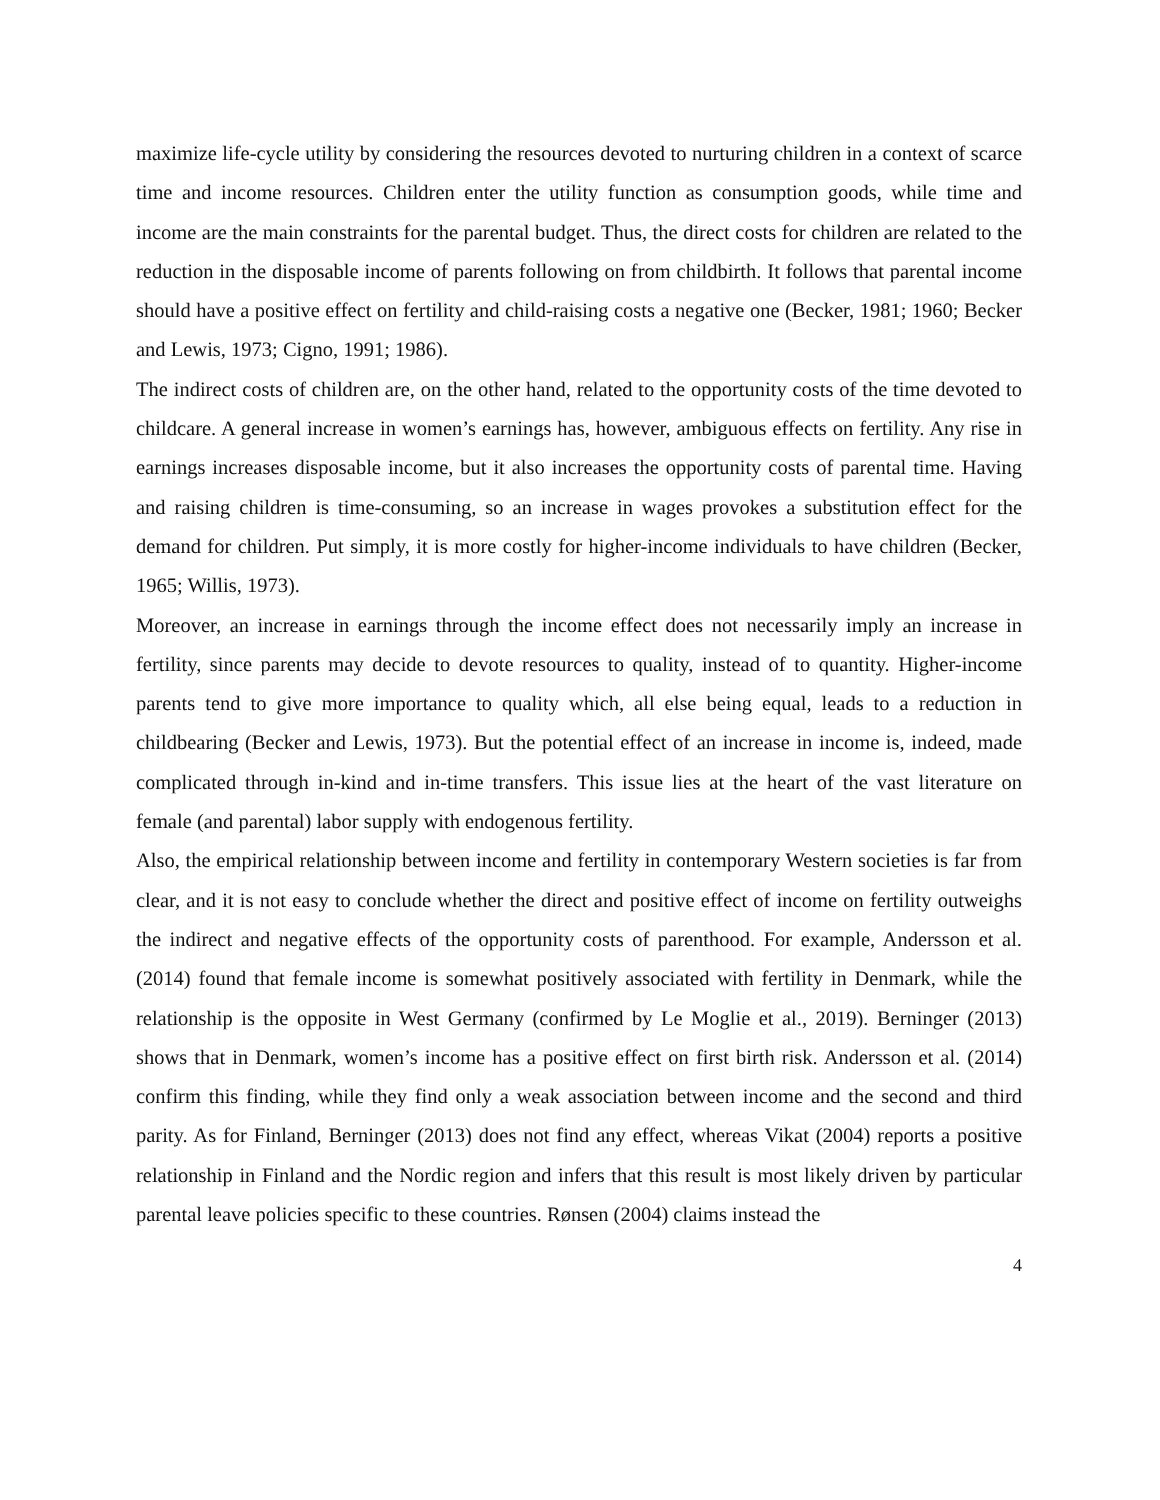maximize life-cycle utility by considering the resources devoted to nurturing children in a context of scarce time and income resources. Children enter the utility function as consumption goods, while time and income are the main constraints for the parental budget. Thus, the direct costs for children are related to the reduction in the disposable income of parents following on from childbirth. It follows that parental income should have a positive effect on fertility and child-raising costs a negative one (Becker, 1981; 1960; Becker and Lewis, 1973; Cigno, 1991; 1986).
The indirect costs of children are, on the other hand, related to the opportunity costs of the time devoted to childcare. A general increase in women’s earnings has, however, ambiguous effects on fertility. Any rise in earnings increases disposable income, but it also increases the opportunity costs of parental time. Having and raising children is time-consuming, so an increase in wages provokes a substitution effect for the demand for children. Put simply, it is more costly for higher-income individuals to have children (Becker, 1965; Willis, 1973).
Moreover, an increase in earnings through the income effect does not necessarily imply an increase in fertility, since parents may decide to devote resources to quality, instead of to quantity. Higher-income parents tend to give more importance to quality which, all else being equal, leads to a reduction in childbearing (Becker and Lewis, 1973). But the potential effect of an increase in income is, indeed, made complicated through in-kind and in-time transfers. This issue lies at the heart of the vast literature on female (and parental) labor supply with endogenous fertility.
Also, the empirical relationship between income and fertility in contemporary Western societies is far from clear, and it is not easy to conclude whether the direct and positive effect of income on fertility outweighs the indirect and negative effects of the opportunity costs of parenthood. For example, Andersson et al. (2014) found that female income is somewhat positively associated with fertility in Denmark, while the relationship is the opposite in West Germany (confirmed by Le Moglie et al., 2019). Berninger (2013) shows that in Denmark, women’s income has a positive effect on first birth risk. Andersson et al. (2014) confirm this finding, while they find only a weak association between income and the second and third parity. As for Finland, Berninger (2013) does not find any effect, whereas Vikat (2004) reports a positive relationship in Finland and the Nordic region and infers that this result is most likely driven by particular parental leave policies specific to these countries. Rønsen (2004) claims instead the
4